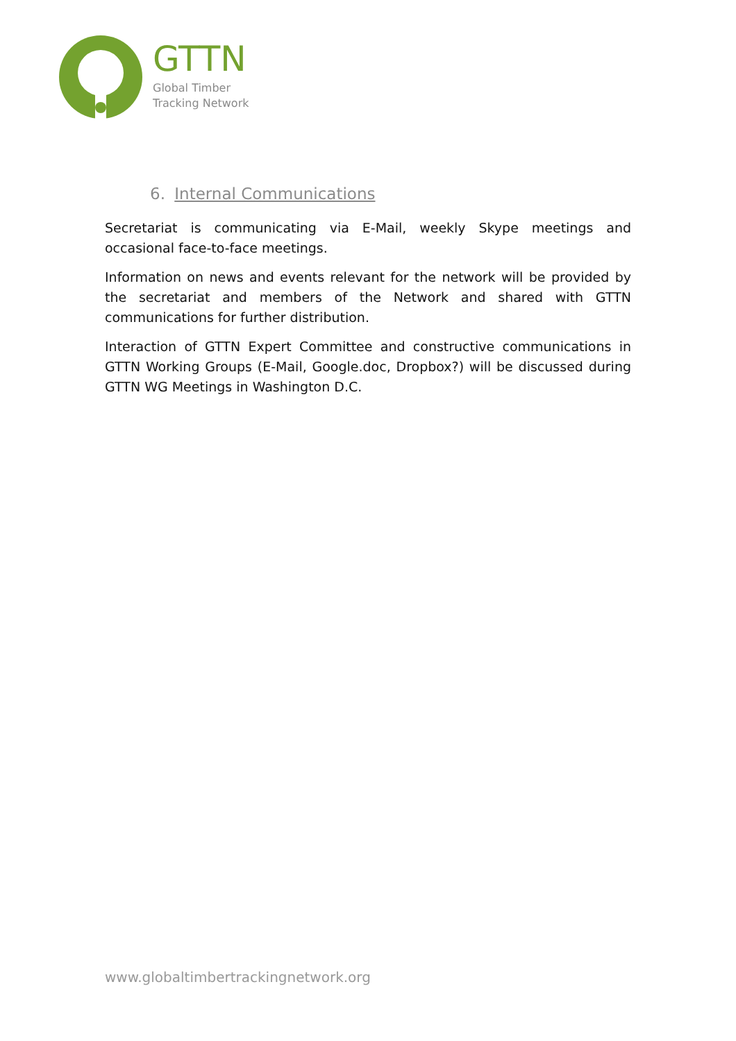GTTN
Global Timber
Tracking Network
6. Internal Communications
Secretariat is communicating via E-Mail, weekly Skype meetings and occasional face-to-face meetings.
Information on news and events relevant for the network will be provided by the secretariat and members of the Network and shared with GTTN communications for further distribution.
Interaction of GTTN Expert Committee and constructive communications in GTTN Working Groups (E-Mail, Google.doc, Dropbox?) will be discussed during GTTN WG Meetings in Washington D.C.
www.globaltimbertrackingnetwork.org